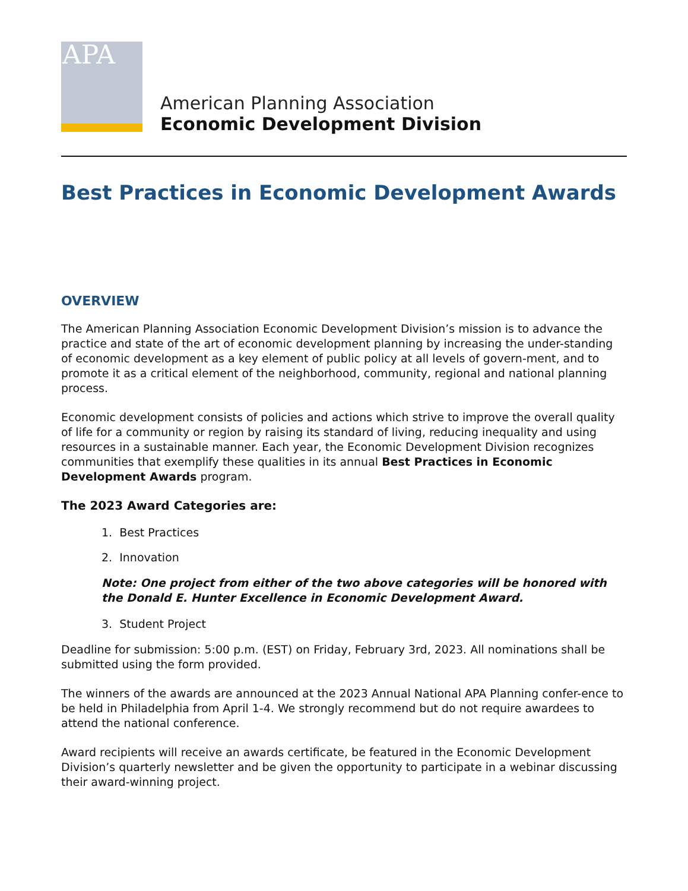APA
American Planning Association
Economic Development Division
Best Practices in Economic Development Awards
OVERVIEW
The American Planning Association Economic Development Division’s mission is to advance the practice and state of the art of economic development planning by increasing the under-standing of economic development as a key element of public policy at all levels of govern-ment, and to promote it as a critical element of the neighborhood, community, regional and national planning process.
Economic development consists of policies and actions which strive to improve the overall quality of life for a community or region by raising its standard of living, reducing inequality and using resources in a sustainable manner. Each year, the Economic Development Division recognizes communities that exemplify these qualities in its annual Best Practices in Economic Development Awards program.
The 2023 Award Categories are:
1. Best Practices
2. Innovation
Note: One project from either of the two above categories will be honored with the Donald E. Hunter Excellence in Economic Development Award.
3. Student Project
Deadline for submission: 5:00 p.m. (EST) on Friday, February 3rd, 2023. All nominations shall be submitted using the form provided.
The winners of the awards are announced at the 2023 Annual National APA Planning confer-ence to be held in Philadelphia from April 1-4. We strongly recommend but do not require awardees to attend the national conference.
Award recipients will receive an awards certificate, be featured in the Economic Development Division’s quarterly newsletter and be given the opportunity to participate in a webinar discussing their award-winning project.